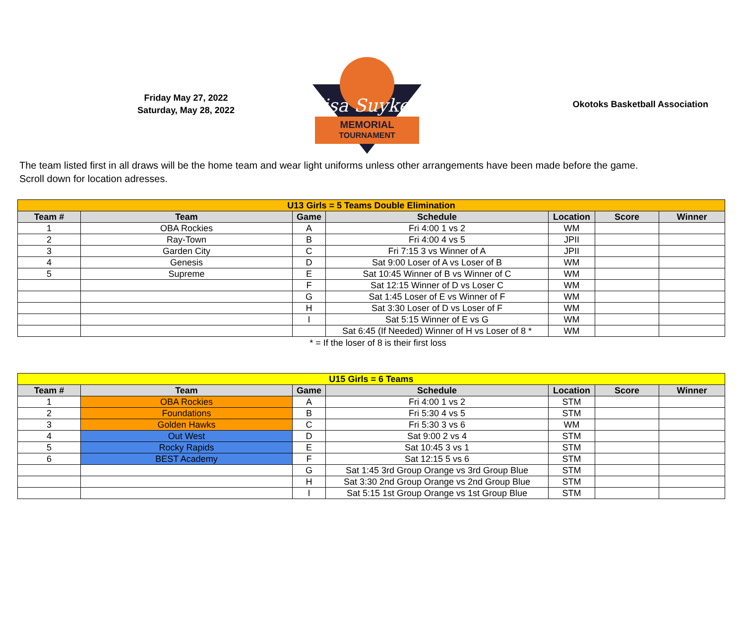Friday May 27, 2022
Saturday, May 28, 2022
Alisa Suykens
MEMORIAL
TOURNAMENT
Okotoks Basketball Association
The team listed first in all draws will be the home team and wear light uniforms unless other arrangements have been made before the game.
Scroll down for location adresses.
| U13 Girls = 5 Teams Double Elimination | | | | | | |
| Team # | Team | Game | Schedule | Location | Score | Winner |
| 1 | OBA Rockies | A | Fri 4:00 1 vs 2 | WM | | |
| 2 | Ray-Town | B | Fri 4:00 4 vs 5 | JPII | | |
| 3 | Garden City | C | Fri 7:15 3 vs Winner of A | JPII | | |
| 4 | Genesis | D | Sat 9:00 Loser of A vs Loser of B | WM | | |
| 5 | Supreme | E | Sat 10:45 Winner of B vs Winner of C | WM | | |
| | | F | Sat 12:15 Winner of D vs Loser C | WM | | |
| | | G | Sat 1:45 Loser of E vs Winner of F | WM | | |
| | | H | Sat 3:30 Loser of D vs Loser of F | WM | | |
| | | I | Sat 5:15 Winner of E vs G | WM | | |
| | | | Sat 6:45 (If Needed) Winner of H vs Loser of 8 * | WM | | |
* = If the loser of 8 is their first loss
| U15 Girls = 6 Teams | | | | | | |
| Team # | Team | Game | Schedule | Location | Score | Winner |
| 1 | OBA Rockies | A | Fri 4:00 1 vs 2 | STM | | |
| 2 | Foundations | B | Fri 5:30 4 vs 5 | STM | | |
| 3 | Golden Hawks | C | Fri 5:30 3 vs 6 | WM | | |
| 4 | Out West | D | Sat 9:00 2 vs 4 | STM | | |
| 5 | Rocky Rapids | E | Sat 10:45 3 vs 1 | STM | | |
| 6 | BEST Academy | F | Sat 12:15 5 vs 6 | STM | | |
| | | G | Sat 1:45 3rd Group Orange vs 3rd Group Blue | STM | | |
| | | H | Sat 3:30 2nd Group Orange vs 2nd Group Blue | STM | | |
| | | I | Sat 5:15 1st Group Orange vs 1st Group Blue | STM | | |